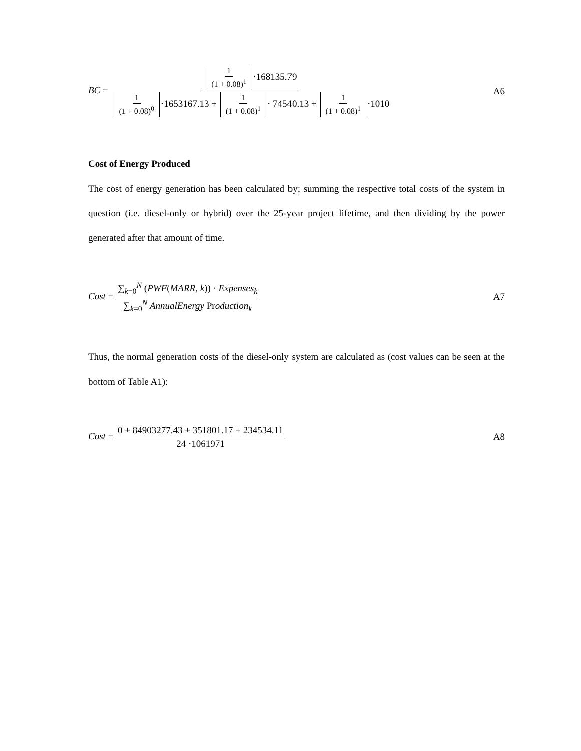BC = 1 (1 + 0.08)<sup>1</sup> ·168135.79 1 (1 + 0.08)<sup>0</sup> ·1653167.13 + 1 (1 + 0.08)<sup>1</sup> · 74540.13 + 1 (1 + 0.08)<sup>1</sup> ·1010
A6
Cost of Energy Produced
The cost of energy generation has been calculated by; summing the respective total costs of the system in question (i.e. diesel-only or hybrid) over the 25-year project lifetime, and then dividing by the power generated after that amount of time.
Cost = ∑<sub>k=0</sub><sup>N</sup> (PWF(MARR, k)) · Expenses<sub>k</sub> ∑<sub>k=0</sub><sup>N</sup> AnnualEnergy Production<sub>k</sub>
A7
Thus, the normal generation costs of the diesel-only system are calculated as (cost values can be seen at the bottom of Table A1):
Cost = 0 + 84903277.43 + 351801.17 + 234534.11 24 ·1061971
A8